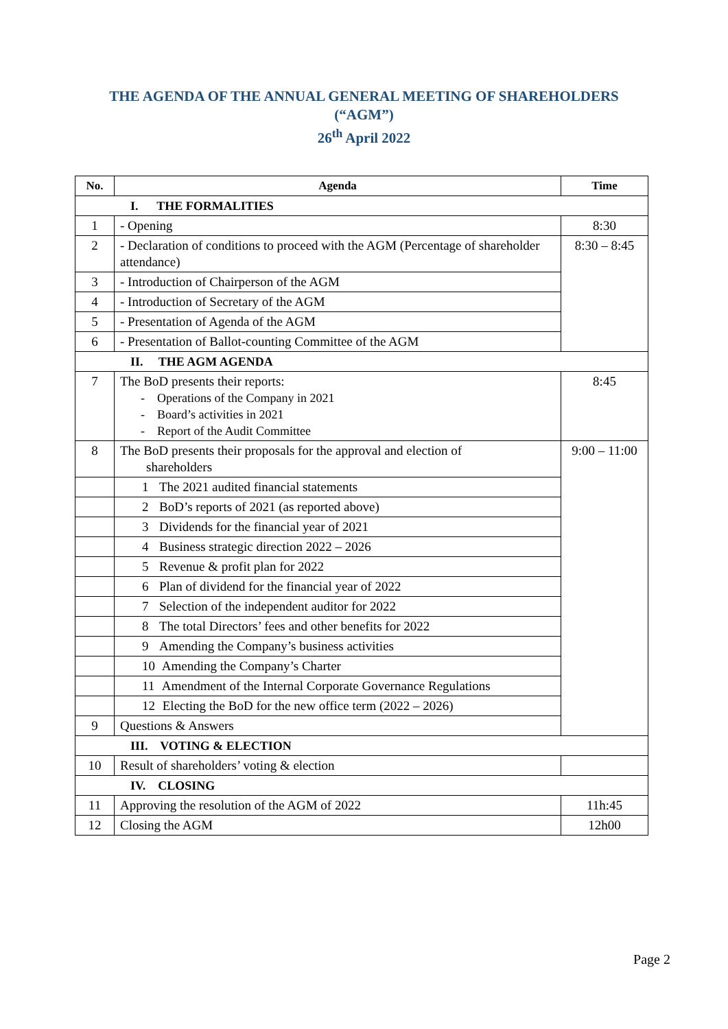THE AGENDA OF THE ANNUAL GENERAL MEETING OF SHAREHOLDERS
(“AGM”)
26<sup>th</sup> April 2022
| No. | Agenda | Time |
| --- | --- | --- |
| I. THE FORMALITIES | | |
| 1 | - Opening | 8:30 |
| 2 | - Declaration of conditions to proceed with the AGM (Percentage of shareholder attendance) | 8:30 – 8:45 |
| 3 | - Introduction of Chairperson of the AGM | |
| 4 | - Introduction of Secretary of the AGM | |
| 5 | - Presentation of Agenda of the AGM | |
| 6 | - Presentation of Ballot-counting Committee of the AGM | |
| II. THE AGM AGENDA | | |
| 7 | The BoD presents their reports: - Operations of the Company in 2021 - Board’s activities in 2021 - Report of the Audit Committee | 8:45 |
| 8 | The BoD presents their proposals for the approval and election of shareholders | 9:00 – 11:00 |
| | 1 The 2021 audited financial statements | |
| | 2 BoD’s reports of 2021 (as reported above) | |
| | 3 Dividends for the financial year of 2021 | |
| | 4 Business strategic direction 2022 – 2026 | |
| | 5 Revenue & profit plan for 2022 | |
| | 6 Plan of dividend for the financial year of 2022 | |
| | 7 Selection of the independent auditor for 2022 | |
| | 8 The total Directors’ fees and other benefits for 2022 | |
| | 9 Amending the Company’s business activities | |
| | 10 Amending the Company’s Charter | |
| | 11 Amendment of the Internal Corporate Governance Regulations | |
| | 12 Electing the BoD for the new office term (2022 – 2026) | |
| 9 | Questions & Answers | |
| III. VOTING & ELECTION | | |
| 10 | Result of shareholders’ voting & election | |
| IV. CLOSING | | |
| 11 | Approving the resolution of the AGM of 2022 | 11h:45 |
| 12 | Closing the AGM | 12h00 |
Page 2